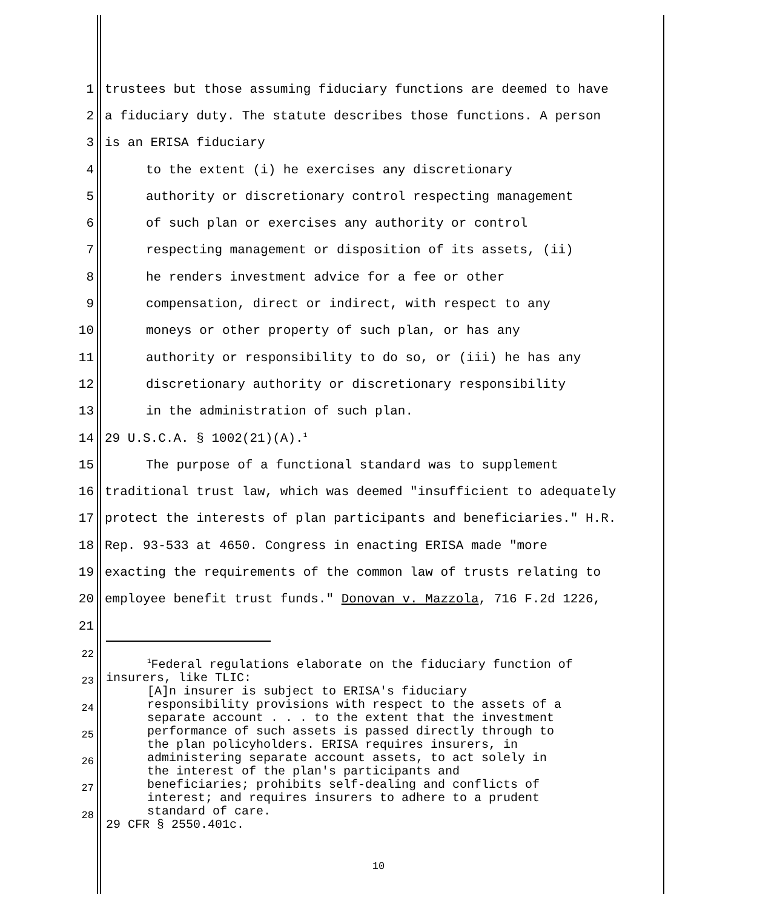1 trustees but those assuming fiduciary functions are deemed to have
2 a fiduciary duty. The statute describes those functions. A person
3 is an ERISA fiduciary
4 to the extent (i) he exercises any discretionary
5 authority or discretionary control respecting management
6 of such plan or exercises any authority or control
7 respecting management or disposition of its assets, (ii)
8 he renders investment advice for a fee or other
9 compensation, direct or indirect, with respect to any
10 moneys or other property of such plan, or has any
11 authority or responsibility to do so, or (iii) he has any
12 discretionary authority or discretionary responsibility
13 in the administration of such plan.
14 29 U.S.C.A. § 1002(21)(A).<sup>1</sup>
15 The purpose of a functional standard was to supplement
16 traditional trust law, which was deemed "insufficient to adequately
17 protect the interests of plan participants and beneficiaries." H.R.
18 Rep. 93-533 at 4650. Congress in enacting ERISA made "more
19 exacting the requirements of the common law of trusts relating to
20 employee benefit trust funds." Donovan v. Mazzola, 716 F.2d 1226,
21
22
23
24
25
26
27
28
<sup>1</sup> Federal regulations elaborate on the fiduciary function of
insurers, like TLIC:
[A]n insurer is subject to ERISA's fiduciary
responsibility provisions with respect to the assets of a
separate account . . . to the extent that the investment
performance of such assets is passed directly through to
the plan policyholders. ERISA requires insurers, in
administering separate account assets, to act solely in
the interest of the plan's participants and
beneficiaries; prohibits self-dealing and conflicts of
interest; and requires insurers to adhere to a prudent
standard of care.
29 CFR § 2550.401c.
10